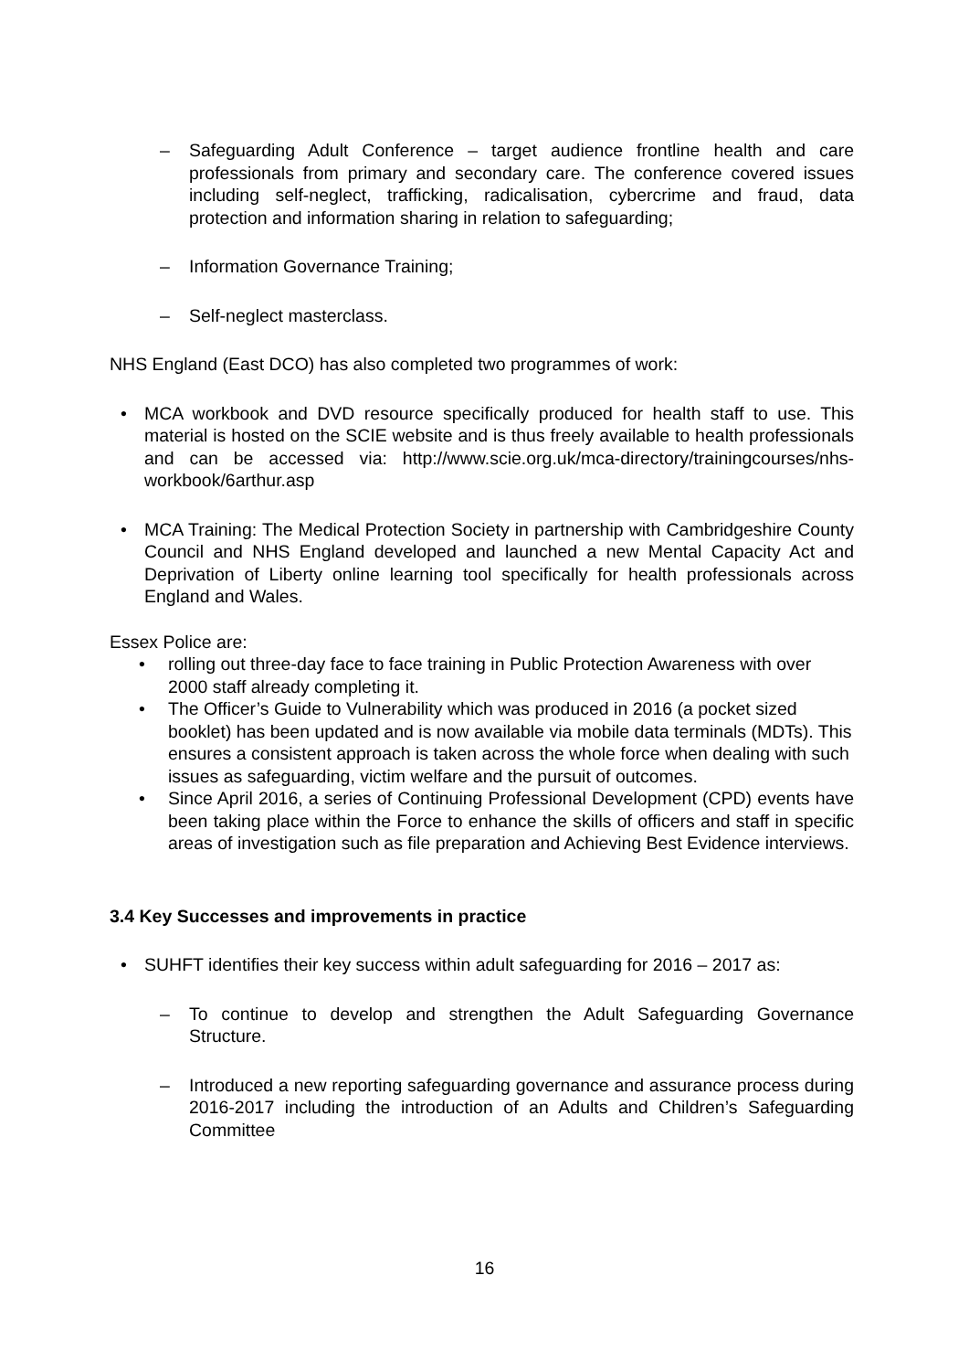– Safeguarding Adult Conference – target audience frontline health and care professionals from primary and secondary care. The conference covered issues including self-neglect, trafficking, radicalisation, cybercrime and fraud, data protection and information sharing in relation to safeguarding;
– Information Governance Training;
– Self-neglect masterclass.
NHS England (East DCO) has also completed two programmes of work:
• MCA workbook and DVD resource specifically produced for health staff to use. This material is hosted on the SCIE website and is thus freely available to health professionals and can be accessed via: http://www.scie.org.uk/mca-directory/trainingcourses/nhs-workbook/6arthur.asp
• MCA Training: The Medical Protection Society in partnership with Cambridgeshire County Council and NHS England developed and launched a new Mental Capacity Act and Deprivation of Liberty online learning tool specifically for health professionals across England and Wales.
Essex Police are:
• rolling out three-day face to face training in Public Protection Awareness with over 2000 staff already completing it.
• The Officer’s Guide to Vulnerability which was produced in 2016 (a pocket sized booklet) has been updated and is now available via mobile data terminals (MDTs). This ensures a consistent approach is taken across the whole force when dealing with such issues as safeguarding, victim welfare and the pursuit of outcomes.
• Since April 2016, a series of Continuing Professional Development (CPD) events have been taking place within the Force to enhance the skills of officers and staff in specific areas of investigation such as file preparation and Achieving Best Evidence interviews.
3.4 Key Successes and improvements in practice
• SUHFT identifies their key success within adult safeguarding for 2016 – 2017 as:
– To continue to develop and strengthen the Adult Safeguarding Governance Structure.
– Introduced a new reporting safeguarding governance and assurance process during 2016-2017 including the introduction of an Adults and Children’s Safeguarding Committee
16